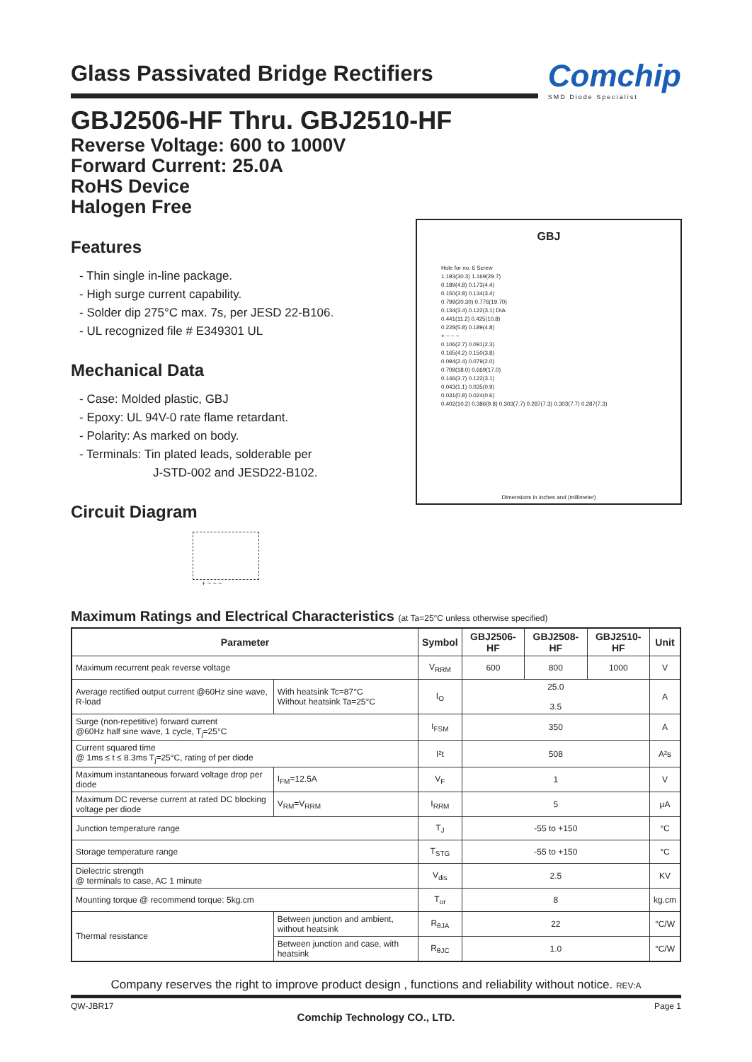Comchip
SMD Diode Specialist
Glass Passivated Bridge Rectifiers
GBJ2506-HF Thru. GBJ2510-HF
Reverse Voltage: 600 to 1000V
Forward Current: 25.0A
RoHS Device
Halogen Free
Features
- Thin single in-line package.
- High surge current capability.
- Solder dip 275°C max. 7s, per JESD 22-B106.
- UL recognized file # E349301 UL
Mechanical Data
- Case: Molded plastic, GBJ
- Epoxy: UL 94V-0 rate flame retardant.
- Polarity: As marked on body.
- Terminals: Tin plated leads, solderable per
J-STD-002 and JESD22-B102.
Circuit Diagram
+ ~ ~ −
Maximum Ratings and Electrical Characteristics (at Ta=25°C unless otherwise specified)
| Parameter | | | Symbol | GBJ2506-HF | GBJ2508-HF | GBJ2510-HF | Unit |
| --- | --- | --- | --- | --- | --- | --- | --- |
| Maximum recurrent peak reverse voltage | | | V<sub>RRM</sub> | 600 | 800 | 1000 | V |
| Average rectified output current @60Hz sine wave, R-load | | With heatsink Tc=87°C Without heatsink Ta=25°C | I<sub>O</sub> | 25.0 3.5 | | | A |
| Surge (non-repetitive) forward current @60Hz half sine wave, 1 cycle, T<sub>j</sub>=25°C | | | I<sub>FSM</sub> | 350 | | | A |
| Current squared time @ 1ms ≤ t ≤ 8.3ms T<sub>j</sub>=25°C, rating of per diode | | | I²t | 508 | | | A²s |
| Maximum instantaneous forward voltage drop per diode | | I<sub>FM</sub>=12.5A | V<sub>F</sub> | 1 | | | V |
| Maximum DC reverse current at rated DC blocking voltage per diode | | V<sub>RM</sub>=V<sub>RRM</sub> | I<sub>RRM</sub> | 5 | | | μA |
| Junction temperature range | | | T<sub>J</sub> | -55 to +150 | | | °C |
| Storage temperature range | | | T<sub>STG</sub> | -55 to +150 | | | °C |
| Dielectric strength @ terminals to case, AC 1 minute | | | V<sub>dis</sub> | 2.5 | | | KV |
| Mounting torque @ recommend torque: 5kg.cm | | | T<sub>or</sub> | 8 | | | kg.cm |
| Thermal resistance | Between junction and ambient, without heatsink | | R<sub>θJA</sub> | 22 | | | °C/W |
| | Between junction and case, with heatsink | | R<sub>θJC</sub> | 1.0 | | | °C/W |
Company reserves the right to improve product design , functions and reliability without notice. REV:A
QW-JBR17 Page 1
Comchip Technology CO., LTD.
GBJ
Hole for no. 6 Screw
1.193(30.3) 1.169(29.7)
0.189(4.8) 0.173(4.4)
0.150(3.8) 0.134(3.4)
0.799(20.30) 0.776(19.70)
0.134(3.4) 0.122(3.1) DIA
0.441(11.2) 0.425(10.8)
0.228(5.8) 0.189(4.8)
+ ~ ~ −
0.106(2.7) 0.091(2.3)
0.165(4.2) 0.150(3.8)
0.094(2.4) 0.079(2.0)
0.709(18.0) 0.669(17.0)
0.146(3.7) 0.122(3.1)
0.043(1.1) 0.035(0.9)
0.031(0.8) 0.024(0.6)
0.402(10.2) 0.386(9.8) 0.303(7.7) 0.287(7.3) 0.303(7.7) 0.287(7.3)
Dimensions in inches and (millimeter)